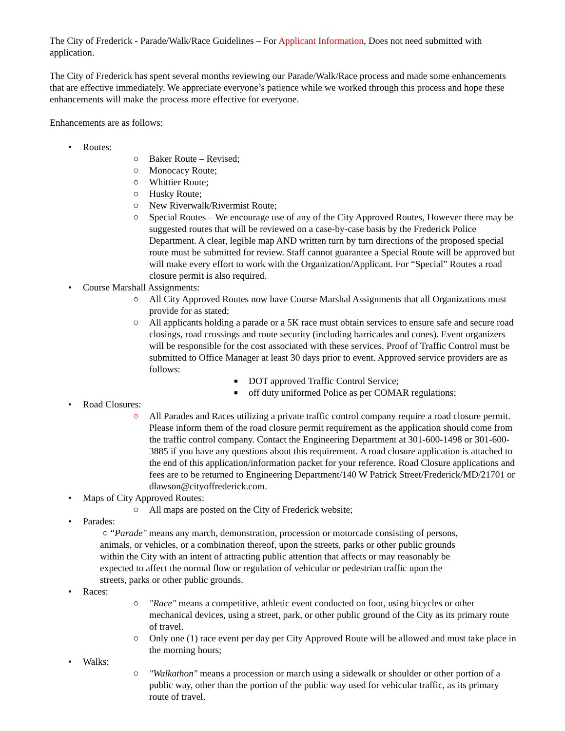The City of Frederick - Parade/Walk/Race Guidelines – For Applicant Information, Does not need submitted with application.
The City of Frederick has spent several months reviewing our Parade/Walk/Race process and made some enhancements that are effective immediately. We appreciate everyone’s patience while we worked through this process and hope these enhancements will make the process more effective for everyone.
Enhancements are as follows:
• Routes:
○ Baker Route – Revised;
○ Monocacy Route;
○ Whittier Route;
○ Husky Route;
○ New Riverwalk/Rivermist Route;
○ Special Routes – We encourage use of any of the City Approved Routes, However there may be suggested routes that will be reviewed on a case-by-case basis by the Frederick Police Department. A clear, legible map AND written turn by turn directions of the proposed special route must be submitted for review. Staff cannot guarantee a Special Route will be approved but will make every effort to work with the Organization/Applicant. For “Special” Routes a road closure permit is also required.
• Course Marshall Assignments:
○ All City Approved Routes now have Course Marshal Assignments that all Organizations must provide for as stated;
○ All applicants holding a parade or a 5K race must obtain services to ensure safe and secure road closings, road crossings and route security (including barricades and cones). Event organizers will be responsible for the cost associated with these services. Proof of Traffic Control must be submitted to Office Manager at least 30 days prior to event. Approved service providers are as follows:
■ DOT approved Traffic Control Service;
■ off duty uniformed Police as per COMAR regulations;
• Road Closures:
○ All Parades and Races utilizing a private traffic control company require a road closure permit. Please inform them of the road closure permit requirement as the application should come from the traffic control company. Contact the Engineering Department at 301-600-1498 or 301-600-3885 if you have any questions about this requirement. A road closure application is attached to the end of this application/information packet for your reference. Road Closure applications and fees are to be returned to Engineering Department/140 W Patrick Street/Frederick/MD/21701 or dlawson@cityoffrederick.com.
• Maps of City Approved Routes:
○ All maps are posted on the City of Frederick website;
• Parades:
○ “Parade" means any march, demonstration, procession or motorcade consisting of persons, animals, or vehicles, or a combination thereof, upon the streets, parks or other public grounds within the City with an intent of attracting public attention that affects or may reasonably be expected to affect the normal flow or regulation of vehicular or pedestrian traffic upon the streets, parks or other public grounds.
• Races:
○ "Race" means a competitive, athletic event conducted on foot, using bicycles or other mechanical devices, using a street, park, or other public ground of the City as its primary route of travel.
○ Only one (1) race event per day per City Approved Route will be allowed and must take place in the morning hours;
• Walks:
○ "Walkathon" means a procession or march using a sidewalk or shoulder or other portion of a public way, other than the portion of the public way used for vehicular traffic, as its primary route of travel.